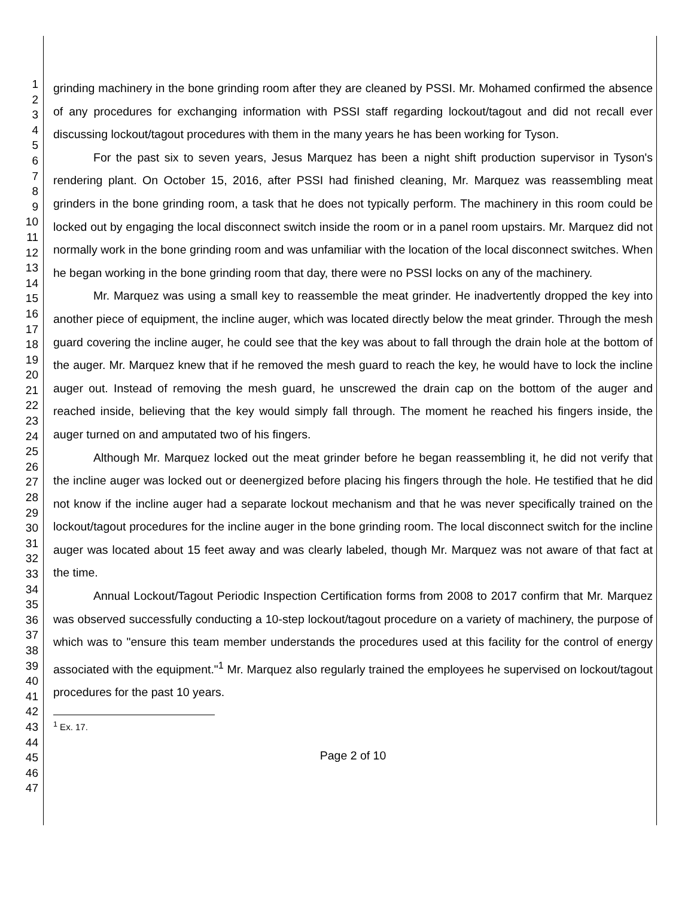1
2
3
4
5
6
7
8
9
10
11
12
13
14
15
16
17
18
19
20
21
22
23
24
25
26
27
28
29
30
31
32
33
34
35
36
37
38
39
40
41
42
43
44
45
46
47
grinding machinery in the bone grinding room after they are cleaned by PSSI. Mr. Mohamed confirmed the absence of any procedures for exchanging information with PSSI staff regarding lockout/tagout and did not recall ever discussing lockout/tagout procedures with them in the many years he has been working for Tyson.
For the past six to seven years, Jesus Marquez has been a night shift production supervisor in Tyson's rendering plant. On October 15, 2016, after PSSI had finished cleaning, Mr. Marquez was reassembling meat grinders in the bone grinding room, a task that he does not typically perform. The machinery in this room could be locked out by engaging the local disconnect switch inside the room or in a panel room upstairs. Mr. Marquez did not normally work in the bone grinding room and was unfamiliar with the location of the local disconnect switches. When he began working in the bone grinding room that day, there were no PSSI locks on any of the machinery.
Mr. Marquez was using a small key to reassemble the meat grinder. He inadvertently dropped the key into another piece of equipment, the incline auger, which was located directly below the meat grinder. Through the mesh guard covering the incline auger, he could see that the key was about to fall through the drain hole at the bottom of the auger. Mr. Marquez knew that if he removed the mesh guard to reach the key, he would have to lock the incline auger out. Instead of removing the mesh guard, he unscrewed the drain cap on the bottom of the auger and reached inside, believing that the key would simply fall through. The moment he reached his fingers inside, the auger turned on and amputated two of his fingers.
Although Mr. Marquez locked out the meat grinder before he began reassembling it, he did not verify that the incline auger was locked out or deenergized before placing his fingers through the hole. He testified that he did not know if the incline auger had a separate lockout mechanism and that he was never specifically trained on the lockout/tagout procedures for the incline auger in the bone grinding room. The local disconnect switch for the incline auger was located about 15 feet away and was clearly labeled, though Mr. Marquez was not aware of that fact at the time.
Annual Lockout/Tagout Periodic Inspection Certification forms from 2008 to 2017 confirm that Mr. Marquez was observed successfully conducting a 10-step lockout/tagout procedure on a variety of machinery, the purpose of which was to "ensure this team member understands the procedures used at this facility for the control of energy associated with the equipment."<sup>1</sup> Mr. Marquez also regularly trained the employees he supervised on lockout/tagout procedures for the past 10 years.
<sup>1</sup> Ex. 17.
Page 2 of 10